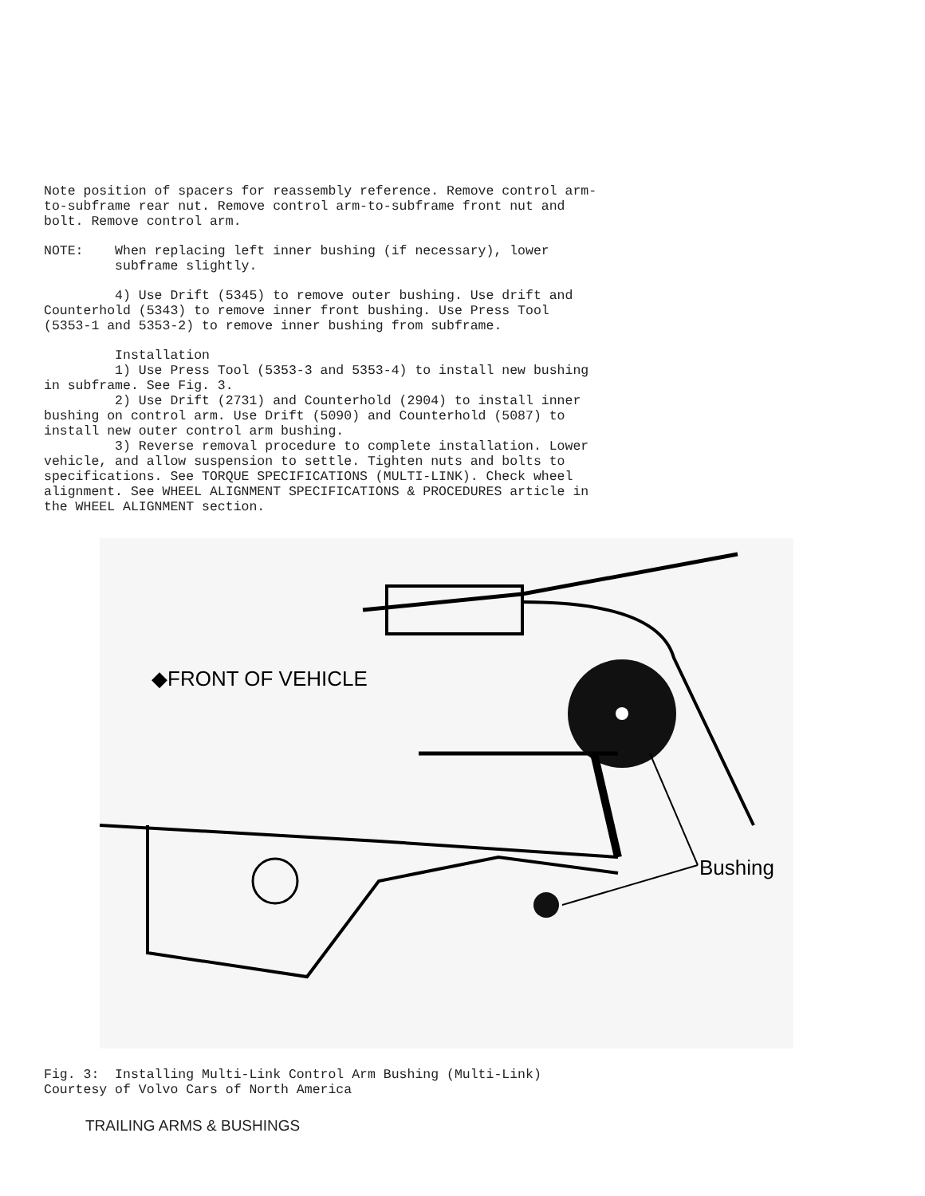Note position of spacers for reassembly reference. Remove control arm- to-subframe rear nut. Remove control arm-to-subframe front nut and bolt. Remove control arm.
NOTE: When replacing left inner bushing (if necessary), lower subframe slightly.
4) Use Drift (5345) to remove outer bushing. Use drift and Counterhold (5343) to remove inner front bushing. Use Press Tool (5353-1 and 5353-2) to remove inner bushing from subframe.
Installation 1) Use Press Tool (5353-3 and 5353-4) to install new bushing in subframe. See Fig. 3. 2) Use Drift (2731) and Counterhold (2904) to install inner bushing on control arm. Use Drift (5090) and Counterhold (5087) to install new outer control arm bushing. 3) Reverse removal procedure to complete installation. Lower vehicle, and allow suspension to settle. Tighten nuts and bolts to specifications. See TORQUE SPECIFICATIONS (MULTI-LINK). Check wheel alignment. See WHEEL ALIGNMENT SPECIFICATIONS & PROCEDURES article in the WHEEL ALIGNMENT section.
◆FRONT OF VEHICLE
Bushing
Fig. 3: Installing Multi-Link Control Arm Bushing (Multi-Link) Courtesy of Volvo Cars of North America
TRAILING ARMS & BUSHINGS